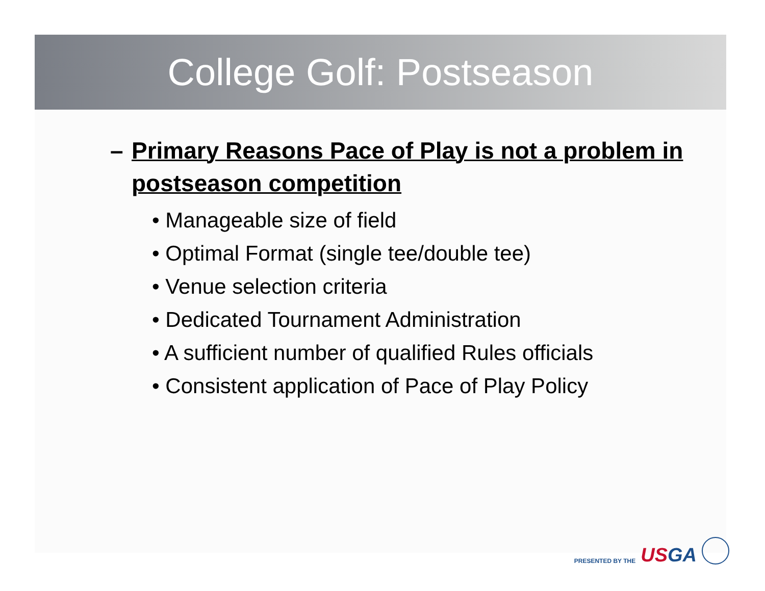College Golf: Postseason
– Primary Reasons Pace of Play is not a problem in postseason competition
• Manageable size of field
• Optimal Format (single tee/double tee)
• Venue selection criteria
• Dedicated Tournament Administration
• A sufficient number of qualified Rules officials
• Consistent application of Pace of Play Policy
PRESENTED BY THE USGA